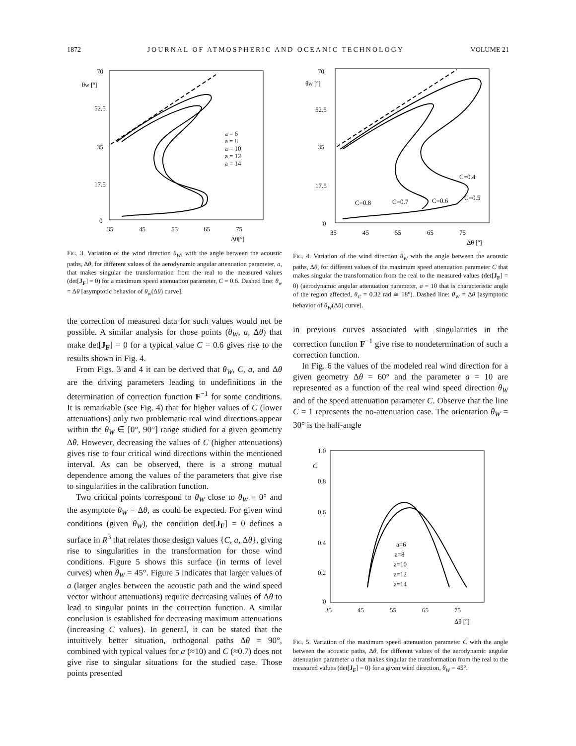1872 JOURNAL OF ATMOSPHERIC AND OCEANIC TECHNOLOGY VOLUME 21
70
52.5
35
17.5
0
θW [º]
35
45
55
65
75
Δθ[º]
a = 6
a = 8
a = 10
a = 12
a = 14
FIG. 3. Variation of the wind direction θ<sub>W</sub>, with the angle between the acoustic paths, Δθ, for different values of the aerodynamic angular attenuation parameter, a, that makes singular the transformation from the real to the measured values (det[J<sub>F</sub>] = 0) for a maximum speed attenuation parameter, C = 0.6. Dashed line: θ<sub>w</sub> = Δθ [asymptotic behavior of θ<sub>w</sub>(Δθ) curve].
the correction of measured data for such values would not be possible. A similar analysis for those points (θ<sub>W</sub>, a, Δθ) that make det[J<sub>F</sub>] = 0 for a typical value C = 0.6 gives rise to the results shown in Fig. 4.
From Figs. 3 and 4 it can be derived that θ<sub>W</sub>, C, a, and Δθ are the driving parameters leading to undefinitions in the determination of correction function F<sup>−1</sup> for some conditions. It is remarkable (see Fig. 4) that for higher values of C (lower attenuations) only two problematic real wind directions appear within the θ<sub>W</sub> ∈ [0°, 90°] range studied for a given geometry Δθ. However, decreasing the values of C (higher attenuations) gives rise to four critical wind directions within the mentioned interval. As can be observed, there is a strong mutual dependence among the values of the parameters that give rise to singularities in the calibration function.
Two critical points correspond to θ<sub>W</sub> close to θ<sub>W</sub> = 0° and the asymptote θ<sub>W</sub> = Δθ, as could be expected. For given wind conditions (given θ<sub>W</sub>), the condition det[J<sub>F</sub>] = 0 defines a surface in R<sup>3</sup> that relates those design values {C, a, Δθ}, giving rise to singularities in the transformation for those wind conditions. Figure 5 shows this surface (in terms of level curves) when θ<sub>W</sub> = 45°. Figure 5 indicates that larger values of a (larger angles between the acoustic path and the wind speed vector without attenuations) require decreasing values of Δθ to lead to singular points in the correction function. A similar conclusion is established for decreasing maximum attenuations (increasing C values). In general, it can be stated that the intuitively better situation, orthogonal paths Δθ = 90°, combined with typical values for a (≈10) and C (≈0.7) does not give rise to singular situations for the studied case. Those points presented
70
52.5
35
17.5
0
θW [º]
35
45
55
65
75
Δθ [º]
C=0.4
C=0.5
C=0.6
C=0.7
C=0.8
FIG. 4. Variation of the wind direction θ<sub>W</sub> with the angle between the acoustic paths, Δθ, for different values of the maximum speed attenuation parameter C that makes singular the transformation from the real to the measured values (det[J<sub>F</sub>] = 0) (aerodynamic angular attenuation parameter, a = 10 that is characteristic angle of the region affected, θ<sub>C</sub> = 0.32 rad ≅ 18°). Dashed line: θ<sub>W</sub> = Δθ [asymptotic behavior of θ<sub>W</sub>(Δθ) curve].
in previous curves associated with singularities in the correction function F<sup>−1</sup> give rise to nondetermination of such a correction function.
In Fig. 6 the values of the modeled real wind direction for a given geometry Δθ = 60° and the parameter a = 10 are represented as a function of the real wind speed direction θ<sub>W</sub> and of the speed attenuation parameter C. Observe that the line C = 1 represents the no-attenuation case. The orientation θ<sub>W</sub> = 30° is the half-angle
1.0
C
0.8
0.6
0.4
0.2
0
35
45
55
65
75
Δθ [º]
a=6
a=8
a=10
a=12
a=14
FIG. 5. Variation of the maximum speed attenuation parameter C with the angle between the acoustic paths, Δθ, for different values of the aerodynamic angular attenuation parameter a that makes singular the transformation from the real to the measured values (det[J<sub>F</sub>] = 0) for a given wind direction, θ<sub>W</sub> = 45°.